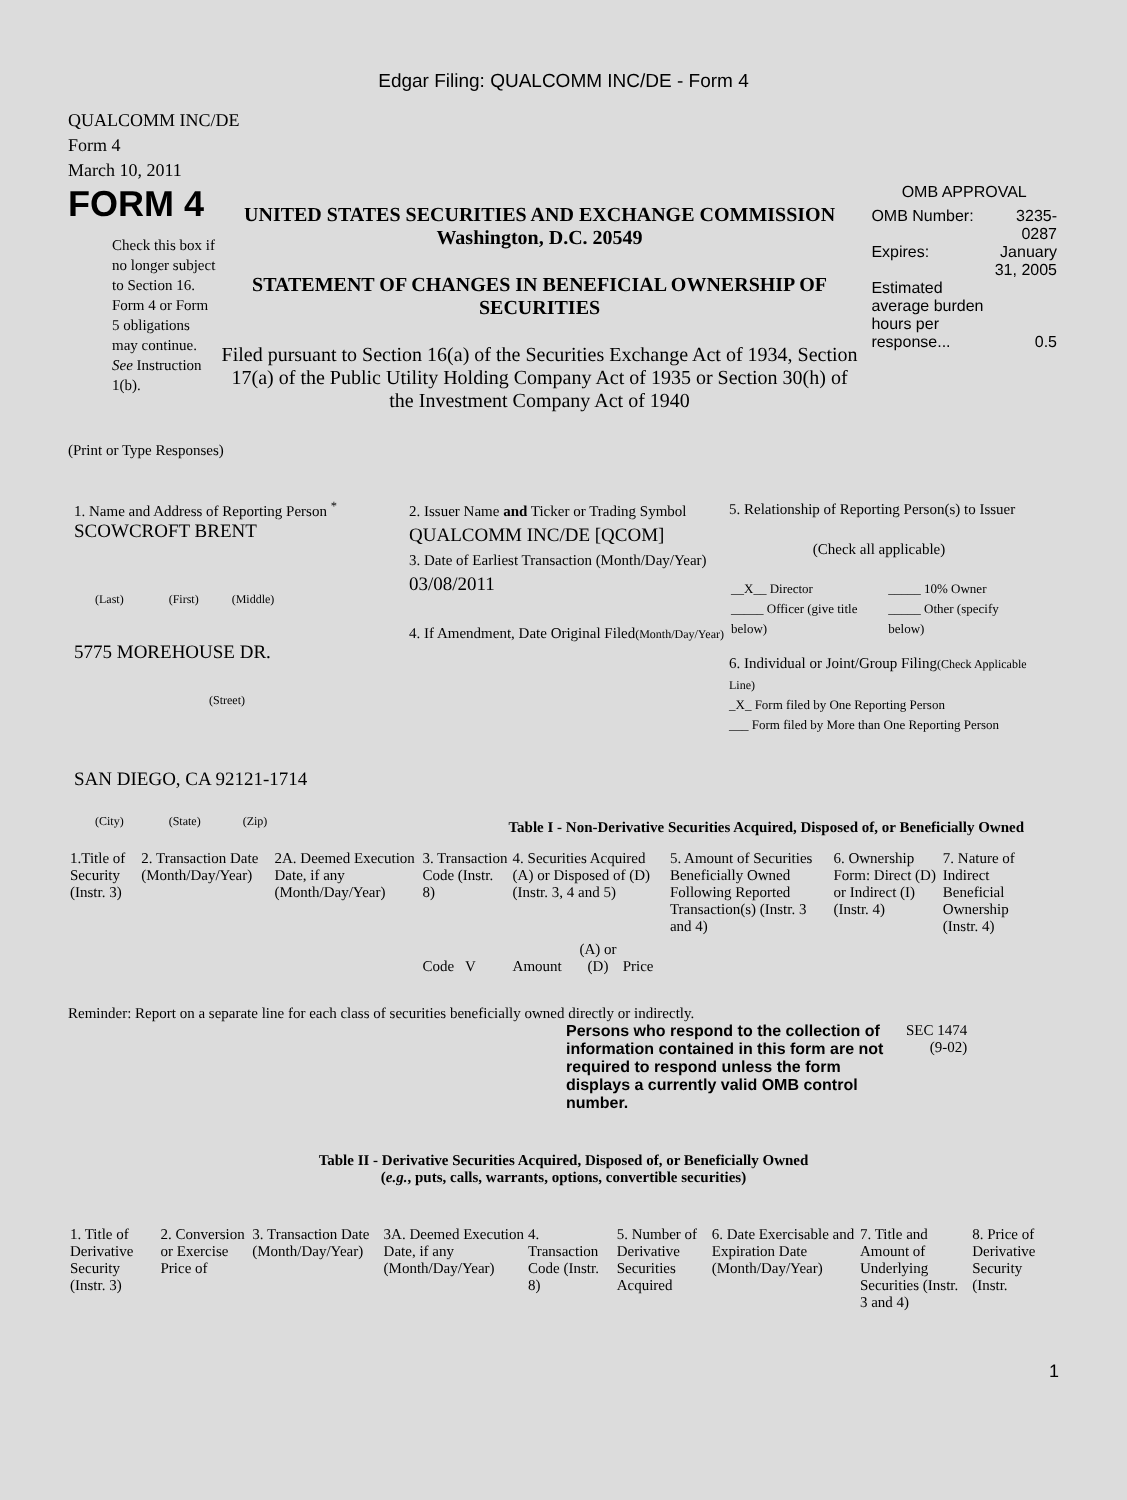Edgar Filing: QUALCOMM INC/DE - Form 4
QUALCOMM INC/DE
Form 4
March 10, 2011
FORM 4
Check this box if no longer subject to Section 16. Form 4 or Form 5 obligations may continue. See Instruction 1(b).
UNITED STATES SECURITIES AND EXCHANGE COMMISSION
Washington, D.C. 20549
STATEMENT OF CHANGES IN BENEFICIAL OWNERSHIP OF SECURITIES
Filed pursuant to Section 16(a) of the Securities Exchange Act of 1934, Section 17(a) of the Public Utility Holding Company Act of 1935 or Section 30(h) of the Investment Company Act of 1940
OMB APPROVAL
| OMB Number: | 3235-0287 |
| Expires: | January 31, 2005 |
| Estimated average burden hours per response... | 0.5 |
(Print or Type Responses)
1. Name and Address of Reporting Person <sup>*</sup>
SCOWCROFT BRENT
(Last) (First) (Middle)
5775 MOREHOUSE DR.
(Street)
SAN DIEGO, CA 92121-1714
(City) (State) (Zip)
2. Issuer Name and Ticker or Trading Symbol
QUALCOMM INC/DE [QCOM]
3. Date of Earliest Transaction (Month/Day/Year)
03/08/2011
4. If Amendment, Date Original Filed(Month/Day/Year)
5. Relationship of Reporting Person(s) to Issuer
(Check all applicable)
| __X__ Director | _____ 10% Owner |
| _____ Officer (give title below) | _____ Other (specify below) |
6. Individual or Joint/Group Filing(Check Applicable Line)
_X_ Form filed by One Reporting Person
___ Form filed by More than One Reporting Person
Table I - Non-Derivative Securities Acquired, Disposed of, or Beneficially Owned
| 1.Title of Security (Instr. 3) | 2. Transaction Date (Month/Day/Year) | 2A. Deemed Execution Date, if any (Month/Day/Year) | 3. Transaction Code (Instr. 8) | 4. Securities Acquired (A) or Disposed of (D) (Instr. 3, 4 and 5) | | | | 5. Amount of Securities Beneficially Owned Following Reported Transaction(s) (Instr. 3 and 4) | 6. Ownership Form: Direct (D) or Indirect (I) (Instr. 4) | 7. Nature of Indirect Beneficial Ownership (Instr. 4) |
| --- | --- | --- | --- | --- | --- | --- | --- | --- | --- | --- |
| | | | Code V | Amount | (A) or (D) | Price | | | | |
Reminder: Report on a separate line for each class of securities beneficially owned directly or indirectly.
Persons who respond to the collection of information contained in this form are not required to respond unless the form displays a currently valid OMB control number.
SEC 1474
(9-02)
Table II - Derivative Securities Acquired, Disposed of, or Beneficially Owned
(e.g., puts, calls, warrants, options, convertible securities)
| 1. Title of Derivative Security (Instr. 3) | 2. Conversion or Exercise Price of | 3. Transaction Date (Month/Day/Year) | 3A. Deemed Execution Date, if any (Month/Day/Year) | 4. Transaction Code (Instr. 8) | 5. Number of Derivative Securities Acquired | 6. Date Exercisable and Expiration Date (Month/Day/Year) | 7. Title and Amount of Underlying Securities (Instr. 3 and 4) | 8. Price of Derivative Security (Instr. |
| --- | --- | --- | --- | --- | --- | --- | --- | --- |
1